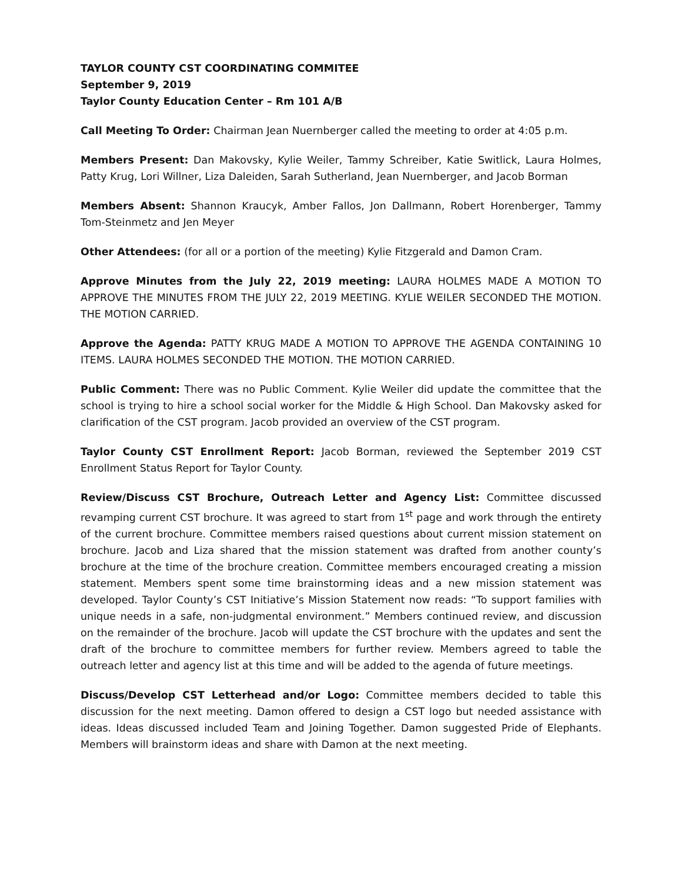TAYLOR COUNTY CST COORDINATING COMMITEE
September 9, 2019
Taylor County Education Center – Rm 101 A/B
Call Meeting To Order: Chairman Jean Nuernberger called the meeting to order at 4:05 p.m.
Members Present: Dan Makovsky, Kylie Weiler, Tammy Schreiber, Katie Switlick, Laura Holmes, Patty Krug, Lori Willner, Liza Daleiden, Sarah Sutherland, Jean Nuernberger, and Jacob Borman
Members Absent: Shannon Kraucyk, Amber Fallos, Jon Dallmann, Robert Horenberger, Tammy Tom-Steinmetz and Jen Meyer
Other Attendees: (for all or a portion of the meeting) Kylie Fitzgerald and Damon Cram.
Approve Minutes from the July 22, 2019 meeting: LAURA HOLMES MADE A MOTION TO APPROVE THE MINUTES FROM THE JULY 22, 2019 MEETING. KYLIE WEILER SECONDED THE MOTION. THE MOTION CARRIED.
Approve the Agenda: PATTY KRUG MADE A MOTION TO APPROVE THE AGENDA CONTAINING 10 ITEMS. LAURA HOLMES SECONDED THE MOTION. THE MOTION CARRIED.
Public Comment: There was no Public Comment. Kylie Weiler did update the committee that the school is trying to hire a school social worker for the Middle & High School. Dan Makovsky asked for clarification of the CST program. Jacob provided an overview of the CST program.
Taylor County CST Enrollment Report: Jacob Borman, reviewed the September 2019 CST Enrollment Status Report for Taylor County.
Review/Discuss CST Brochure, Outreach Letter and Agency List: Committee discussed revamping current CST brochure. It was agreed to start from 1<sup>st</sup> page and work through the entirety of the current brochure. Committee members raised questions about current mission statement on brochure. Jacob and Liza shared that the mission statement was drafted from another county’s brochure at the time of the brochure creation. Committee members encouraged creating a mission statement. Members spent some time brainstorming ideas and a new mission statement was developed. Taylor County’s CST Initiative’s Mission Statement now reads: “To support families with unique needs in a safe, non-judgmental environment.” Members continued review, and discussion on the remainder of the brochure. Jacob will update the CST brochure with the updates and sent the draft of the brochure to committee members for further review. Members agreed to table the outreach letter and agency list at this time and will be added to the agenda of future meetings.
Discuss/Develop CST Letterhead and/or Logo: Committee members decided to table this discussion for the next meeting. Damon offered to design a CST logo but needed assistance with ideas. Ideas discussed included Team and Joining Together. Damon suggested Pride of Elephants. Members will brainstorm ideas and share with Damon at the next meeting.